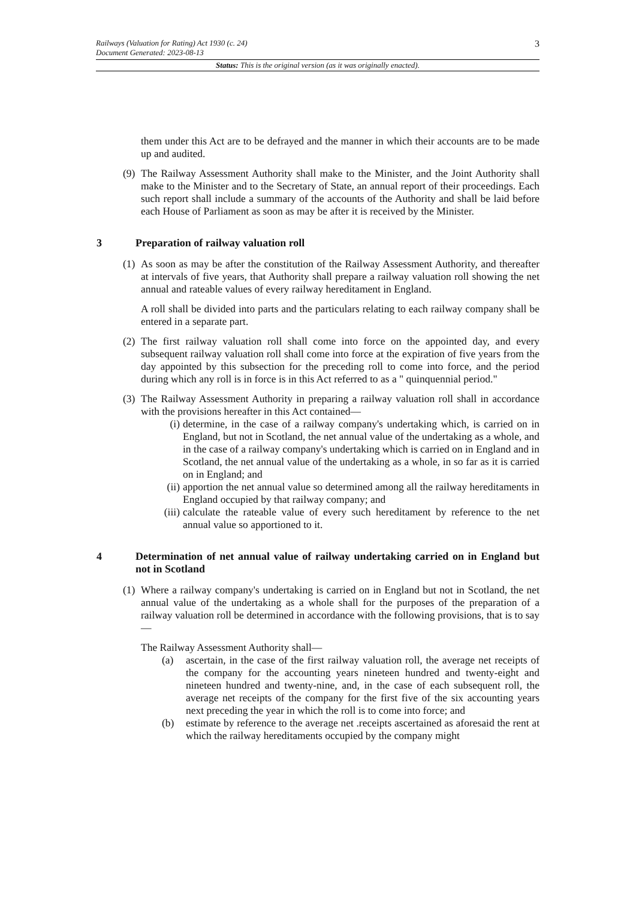Railways (Valuation for Rating) Act 1930 (c. 24)
Document Generated: 2023-08-13 3
Status: This is the original version (as it was originally enacted).
them under this Act are to be defrayed and the manner in which their accounts are to be made up and audited.
(9) The Railway Assessment Authority shall make to the Minister, and the Joint Authority shall make to the Minister and to the Secretary of State, an annual report of their proceedings. Each such report shall include a summary of the accounts of the Authority and shall be laid before each House of Parliament as soon as may be after it is received by the Minister.
3 Preparation of railway valuation roll
(1) As soon as may be after the constitution of the Railway Assessment Authority, and thereafter at intervals of five years, that Authority shall prepare a railway valuation roll showing the net annual and rateable values of every railway hereditament in England.
A roll shall be divided into parts and the particulars relating to each railway company shall be entered in a separate part.
(2) The first railway valuation roll shall come into force on the appointed day, and every subsequent railway valuation roll shall come into force at the expiration of five years from the day appointed by this subsection for the preceding roll to come into force, and the period during which any roll is in force is in this Act referred to as a " quinquennial period."
(3) The Railway Assessment Authority in preparing a railway valuation roll shall in accordance with the provisions hereafter in this Act contained—
(i) determine, in the case of a railway company's undertaking which, is carried on in England, but not in Scotland, the net annual value of the undertaking as a whole, and in the case of a railway company's undertaking which is carried on in England and in Scotland, the net annual value of the undertaking as a whole, in so far as it is carried on in England; and
(ii) apportion the net annual value so determined among all the railway hereditaments in England occupied by that railway company; and
(iii) calculate the rateable value of every such hereditament by reference to the net annual value so apportioned to it.
4 Determination of net annual value of railway undertaking carried on in England but not in Scotland
(1) Where a railway company's undertaking is carried on in England but not in Scotland, the net annual value of the undertaking as a whole shall for the purposes of the preparation of a railway valuation roll be determined in accordance with the following provisions, that is to say—
The Railway Assessment Authority shall—
(a) ascertain, in the case of the first railway valuation roll, the average net receipts of the company for the accounting years nineteen hundred and twenty-eight and nineteen hundred and twenty-nine, and, in the case of each subsequent roll, the average net receipts of the company for the first five of the six accounting years next preceding the year in which the roll is to come into force; and
(b) estimate by reference to the average net .receipts ascertained as aforesaid the rent at which the railway hereditaments occupied by the company might